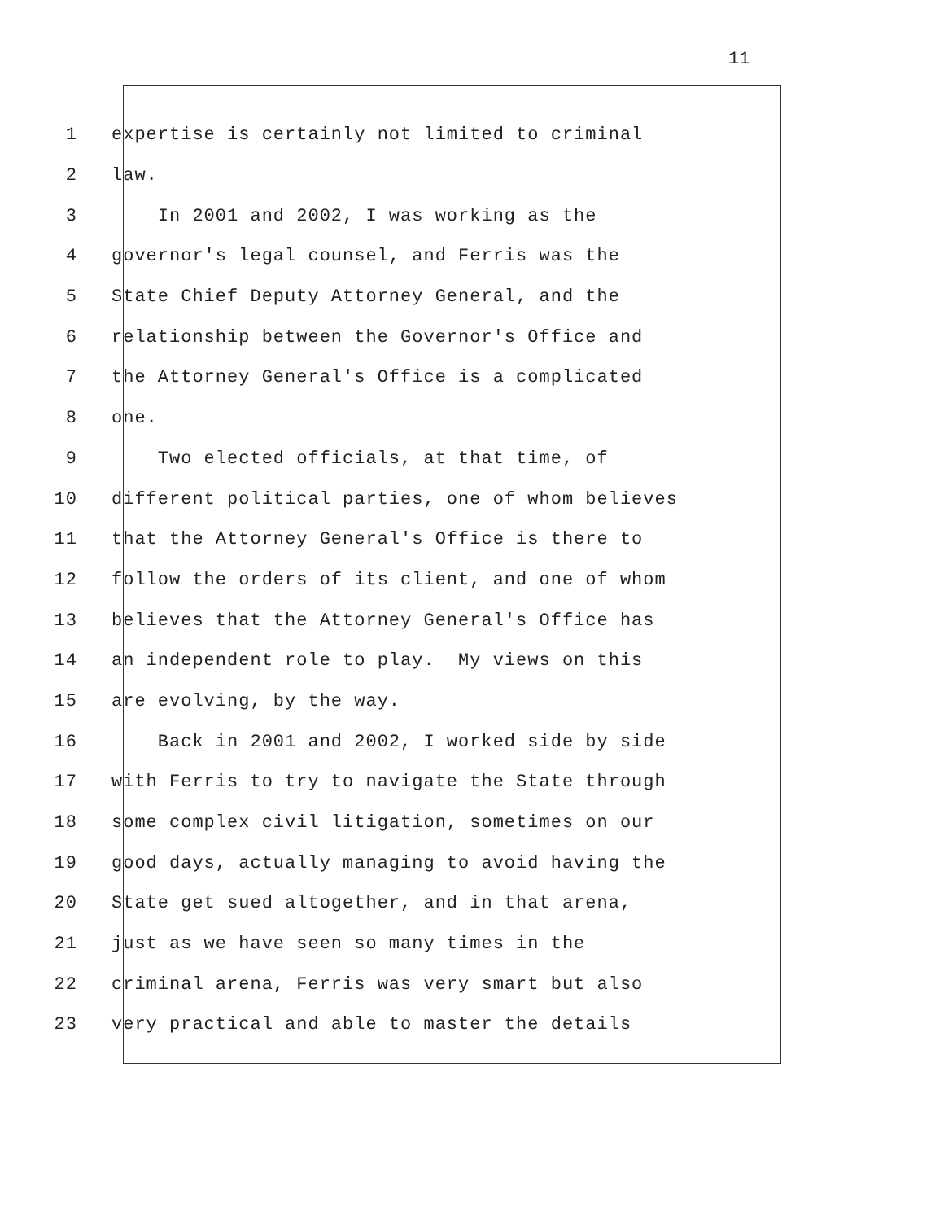11
1 expertise is certainly not limited to criminal
2 law.
3 In 2001 and 2002, I was working as the
4 governor's legal counsel, and Ferris was the
5 State Chief Deputy Attorney General, and the
6 relationship between the Governor's Office and
7 the Attorney General's Office is a complicated
8 one.
9 Two elected officials, at that time, of
10 different political parties, one of whom believes
11 that the Attorney General's Office is there to
12 follow the orders of its client, and one of whom
13 believes that the Attorney General's Office has
14 an independent role to play. My views on this
15 are evolving, by the way.
16 Back in 2001 and 2002, I worked side by side
17 with Ferris to try to navigate the State through
18 some complex civil litigation, sometimes on our
19 good days, actually managing to avoid having the
20 State get sued altogether, and in that arena,
21 just as we have seen so many times in the
22 criminal arena, Ferris was very smart but also
23 very practical and able to master the details